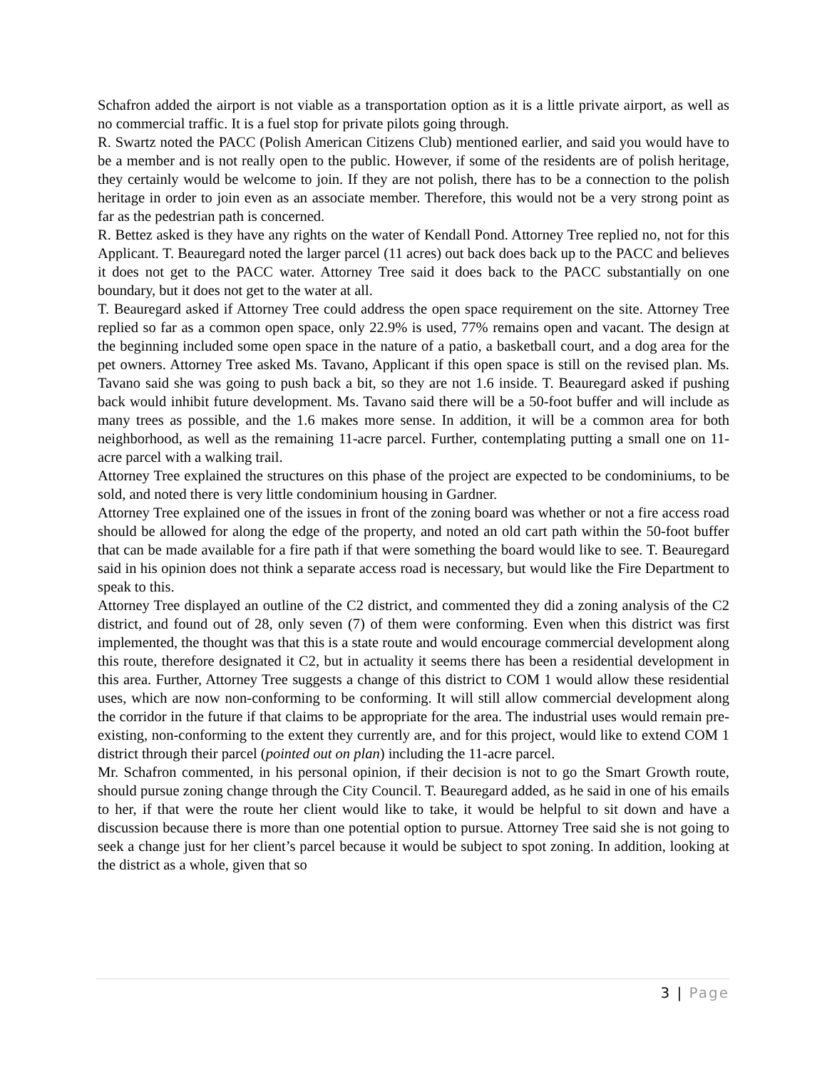Schafron added the airport is not viable as a transportation option as it is a little private airport, as well as no commercial traffic. It is a fuel stop for private pilots going through.
R. Swartz noted the PACC (Polish American Citizens Club) mentioned earlier, and said you would have to be a member and is not really open to the public. However, if some of the residents are of polish heritage, they certainly would be welcome to join. If they are not polish, there has to be a connection to the polish heritage in order to join even as an associate member. Therefore, this would not be a very strong point as far as the pedestrian path is concerned.
R. Bettez asked is they have any rights on the water of Kendall Pond. Attorney Tree replied no, not for this Applicant. T. Beauregard noted the larger parcel (11 acres) out back does back up to the PACC and believes it does not get to the PACC water. Attorney Tree said it does back to the PACC substantially on one boundary, but it does not get to the water at all.
T. Beauregard asked if Attorney Tree could address the open space requirement on the site. Attorney Tree replied so far as a common open space, only 22.9% is used, 77% remains open and vacant. The design at the beginning included some open space in the nature of a patio, a basketball court, and a dog area for the pet owners. Attorney Tree asked Ms. Tavano, Applicant if this open space is still on the revised plan. Ms. Tavano said she was going to push back a bit, so they are not 1.6 inside. T. Beauregard asked if pushing back would inhibit future development. Ms. Tavano said there will be a 50-foot buffer and will include as many trees as possible, and the 1.6 makes more sense. In addition, it will be a common area for both neighborhood, as well as the remaining 11-acre parcel. Further, contemplating putting a small one on 11-acre parcel with a walking trail.
Attorney Tree explained the structures on this phase of the project are expected to be condominiums, to be sold, and noted there is very little condominium housing in Gardner.
Attorney Tree explained one of the issues in front of the zoning board was whether or not a fire access road should be allowed for along the edge of the property, and noted an old cart path within the 50-foot buffer that can be made available for a fire path if that were something the board would like to see. T. Beauregard said in his opinion does not think a separate access road is necessary, but would like the Fire Department to speak to this.
Attorney Tree displayed an outline of the C2 district, and commented they did a zoning analysis of the C2 district, and found out of 28, only seven (7) of them were conforming. Even when this district was first implemented, the thought was that this is a state route and would encourage commercial development along this route, therefore designated it C2, but in actuality it seems there has been a residential development in this area. Further, Attorney Tree suggests a change of this district to COM 1 would allow these residential uses, which are now non-conforming to be conforming. It will still allow commercial development along the corridor in the future if that claims to be appropriate for the area. The industrial uses would remain pre-existing, non-conforming to the extent they currently are, and for this project, would like to extend COM 1 district through their parcel (pointed out on plan) including the 11-acre parcel.
Mr. Schafron commented, in his personal opinion, if their decision is not to go the Smart Growth route, should pursue zoning change through the City Council. T. Beauregard added, as he said in one of his emails to her, if that were the route her client would like to take, it would be helpful to sit down and have a discussion because there is more than one potential option to pursue. Attorney Tree said she is not going to seek a change just for her client’s parcel because it would be subject to spot zoning. In addition, looking at the district as a whole, given that so
3 | Page